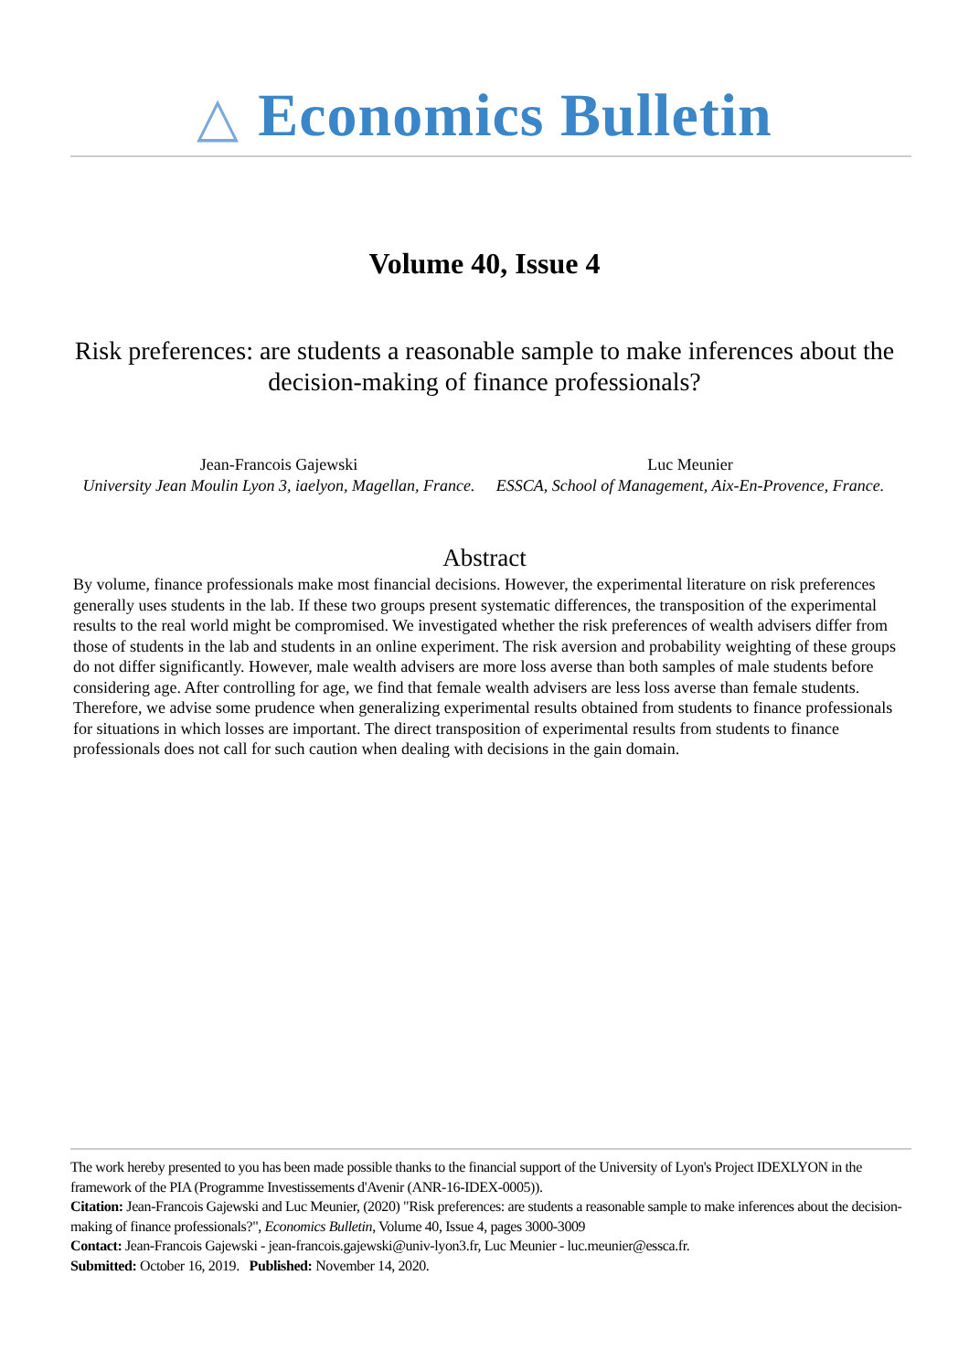△ Economics Bulletin
Volume 40, Issue 4
Risk preferences: are students a reasonable sample to make inferences about the decision-making of finance professionals?
Jean-Francois Gajewski
University Jean Moulin Lyon 3, iaelyon, Magellan, France.
Luc Meunier
ESSCA, School of Management, Aix-En-Provence, France.
Abstract
By volume, finance professionals make most financial decisions. However, the experimental literature on risk preferences generally uses students in the lab. If these two groups present systematic differences, the transposition of the experimental results to the real world might be compromised. We investigated whether the risk preferences of wealth advisers differ from those of students in the lab and students in an online experiment. The risk aversion and probability weighting of these groups do not differ significantly. However, male wealth advisers are more loss averse than both samples of male students before considering age. After controlling for age, we find that female wealth advisers are less loss averse than female students. Therefore, we advise some prudence when generalizing experimental results obtained from students to finance professionals for situations in which losses are important. The direct transposition of experimental results from students to finance professionals does not call for such caution when dealing with decisions in the gain domain.
The work hereby presented to you has been made possible thanks to the financial support of the University of Lyon's Project IDEXLYON in the framework of the PIA (Programme Investissements d'Avenir (ANR-16-IDEX-0005)).
Citation: Jean-Francois Gajewski and Luc Meunier, (2020) "Risk preferences: are students a reasonable sample to make inferences about the decision-making of finance professionals?", Economics Bulletin, Volume 40, Issue 4, pages 3000-3009
Contact: Jean-Francois Gajewski - jean-francois.gajewski@univ-lyon3.fr, Luc Meunier - luc.meunier@essca.fr.
Submitted: October 16, 2019. Published: November 14, 2020.